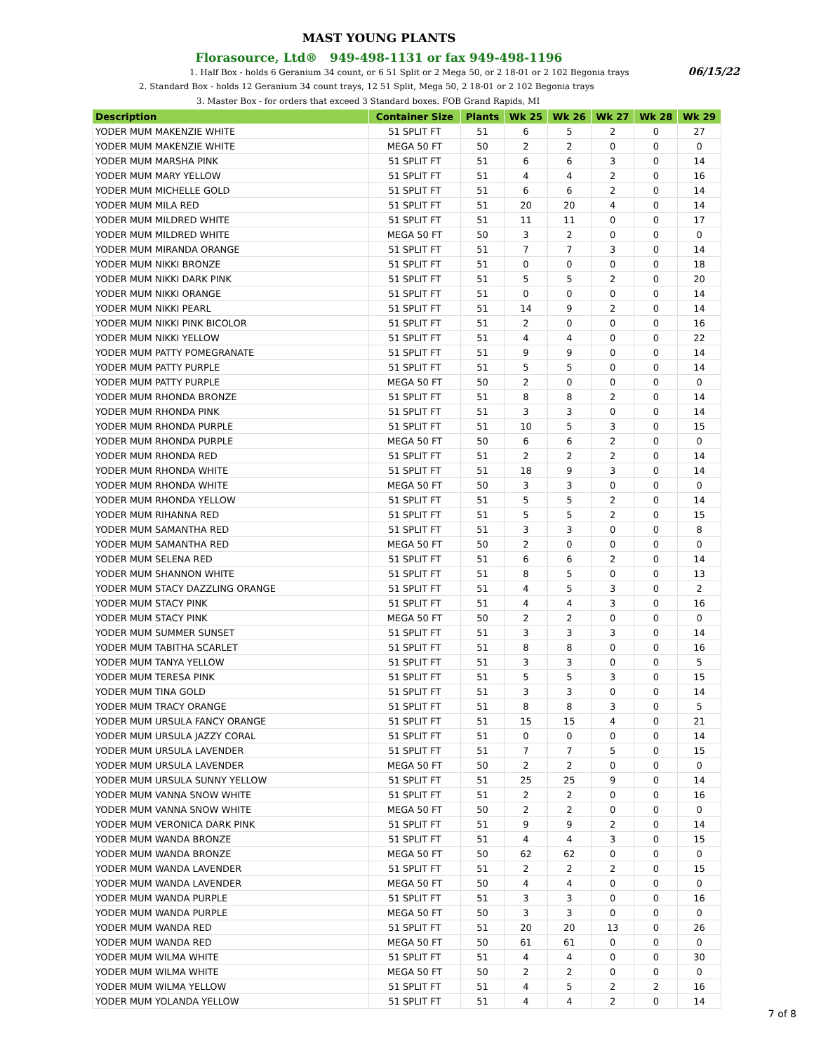MAST YOUNG PLANTS
Florasource, Ltd® 949-498-1131 or fax 949-498-1196
1. Half Box - holds 6 Geranium 34 count, or 6 51 Split or 2 Mega 50, or 2 18-01 or 2 102 Begonia trays 06/15/22
2. Standard Box - holds 12 Geranium 34 count trays, 12 51 Split, Mega 50, 2 18-01 or 2 102 Begonia trays
3. Master Box - for orders that exceed 3 Standard boxes. FOB Grand Rapids, MI
| Description | Container Size | Plants | Wk 25 | Wk 26 | Wk 27 | Wk 28 | Wk 29 |
| --- | --- | --- | --- | --- | --- | --- | --- |
| YODER MUM MAKENZIE WHITE | 51 SPLIT FT | 51 | 6 | 5 | 2 | 0 | 27 |
| YODER MUM MAKENZIE WHITE | MEGA 50 FT | 50 | 2 | 2 | 0 | 0 | 0 |
| YODER MUM MARSHA PINK | 51 SPLIT FT | 51 | 6 | 6 | 3 | 0 | 14 |
| YODER MUM MARY YELLOW | 51 SPLIT FT | 51 | 4 | 4 | 2 | 0 | 16 |
| YODER MUM MICHELLE GOLD | 51 SPLIT FT | 51 | 6 | 6 | 2 | 0 | 14 |
| YODER MUM MILA RED | 51 SPLIT FT | 51 | 20 | 20 | 4 | 0 | 14 |
| YODER MUM MILDRED WHITE | 51 SPLIT FT | 51 | 11 | 11 | 0 | 0 | 17 |
| YODER MUM MILDRED WHITE | MEGA 50 FT | 50 | 3 | 2 | 0 | 0 | 0 |
| YODER MUM MIRANDA ORANGE | 51 SPLIT FT | 51 | 7 | 7 | 3 | 0 | 14 |
| YODER MUM NIKKI BRONZE | 51 SPLIT FT | 51 | 0 | 0 | 0 | 0 | 18 |
| YODER MUM NIKKI DARK PINK | 51 SPLIT FT | 51 | 5 | 5 | 2 | 0 | 20 |
| YODER MUM NIKKI ORANGE | 51 SPLIT FT | 51 | 0 | 0 | 0 | 0 | 14 |
| YODER MUM NIKKI PEARL | 51 SPLIT FT | 51 | 14 | 9 | 2 | 0 | 14 |
| YODER MUM NIKKI PINK BICOLOR | 51 SPLIT FT | 51 | 2 | 0 | 0 | 0 | 16 |
| YODER MUM NIKKI YELLOW | 51 SPLIT FT | 51 | 4 | 4 | 0 | 0 | 22 |
| YODER MUM PATTY POMEGRANATE | 51 SPLIT FT | 51 | 9 | 9 | 0 | 0 | 14 |
| YODER MUM PATTY PURPLE | 51 SPLIT FT | 51 | 5 | 5 | 0 | 0 | 14 |
| YODER MUM PATTY PURPLE | MEGA 50 FT | 50 | 2 | 0 | 0 | 0 | 0 |
| YODER MUM RHONDA BRONZE | 51 SPLIT FT | 51 | 8 | 8 | 2 | 0 | 14 |
| YODER MUM RHONDA PINK | 51 SPLIT FT | 51 | 3 | 3 | 0 | 0 | 14 |
| YODER MUM RHONDA PURPLE | 51 SPLIT FT | 51 | 10 | 5 | 3 | 0 | 15 |
| YODER MUM RHONDA PURPLE | MEGA 50 FT | 50 | 6 | 6 | 2 | 0 | 0 |
| YODER MUM RHONDA RED | 51 SPLIT FT | 51 | 2 | 2 | 2 | 0 | 14 |
| YODER MUM RHONDA WHITE | 51 SPLIT FT | 51 | 18 | 9 | 3 | 0 | 14 |
| YODER MUM RHONDA WHITE | MEGA 50 FT | 50 | 3 | 3 | 0 | 0 | 0 |
| YODER MUM RHONDA YELLOW | 51 SPLIT FT | 51 | 5 | 5 | 2 | 0 | 14 |
| YODER MUM RIHANNA RED | 51 SPLIT FT | 51 | 5 | 5 | 2 | 0 | 15 |
| YODER MUM SAMANTHA RED | 51 SPLIT FT | 51 | 3 | 3 | 0 | 0 | 8 |
| YODER MUM SAMANTHA RED | MEGA 50 FT | 50 | 2 | 0 | 0 | 0 | 0 |
| YODER MUM SELENA RED | 51 SPLIT FT | 51 | 6 | 6 | 2 | 0 | 14 |
| YODER MUM SHANNON WHITE | 51 SPLIT FT | 51 | 8 | 5 | 0 | 0 | 13 |
| YODER MUM STACY DAZZLING ORANGE | 51 SPLIT FT | 51 | 4 | 5 | 3 | 0 | 2 |
| YODER MUM STACY PINK | 51 SPLIT FT | 51 | 4 | 4 | 3 | 0 | 16 |
| YODER MUM STACY PINK | MEGA 50 FT | 50 | 2 | 2 | 0 | 0 | 0 |
| YODER MUM SUMMER SUNSET | 51 SPLIT FT | 51 | 3 | 3 | 3 | 0 | 14 |
| YODER MUM TABITHA SCARLET | 51 SPLIT FT | 51 | 8 | 8 | 0 | 0 | 16 |
| YODER MUM TANYA YELLOW | 51 SPLIT FT | 51 | 3 | 3 | 0 | 0 | 5 |
| YODER MUM TERESA PINK | 51 SPLIT FT | 51 | 5 | 5 | 3 | 0 | 15 |
| YODER MUM TINA GOLD | 51 SPLIT FT | 51 | 3 | 3 | 0 | 0 | 14 |
| YODER MUM TRACY ORANGE | 51 SPLIT FT | 51 | 8 | 8 | 3 | 0 | 5 |
| YODER MUM URSULA FANCY ORANGE | 51 SPLIT FT | 51 | 15 | 15 | 4 | 0 | 21 |
| YODER MUM URSULA JAZZY CORAL | 51 SPLIT FT | 51 | 0 | 0 | 0 | 0 | 14 |
| YODER MUM URSULA LAVENDER | 51 SPLIT FT | 51 | 7 | 7 | 5 | 0 | 15 |
| YODER MUM URSULA LAVENDER | MEGA 50 FT | 50 | 2 | 2 | 0 | 0 | 0 |
| YODER MUM URSULA SUNNY YELLOW | 51 SPLIT FT | 51 | 25 | 25 | 9 | 0 | 14 |
| YODER MUM VANNA SNOW WHITE | 51 SPLIT FT | 51 | 2 | 2 | 0 | 0 | 16 |
| YODER MUM VANNA SNOW WHITE | MEGA 50 FT | 50 | 2 | 2 | 0 | 0 | 0 |
| YODER MUM VERONICA DARK PINK | 51 SPLIT FT | 51 | 9 | 9 | 2 | 0 | 14 |
| YODER MUM WANDA BRONZE | 51 SPLIT FT | 51 | 4 | 4 | 3 | 0 | 15 |
| YODER MUM WANDA BRONZE | MEGA 50 FT | 50 | 62 | 62 | 0 | 0 | 0 |
| YODER MUM WANDA LAVENDER | 51 SPLIT FT | 51 | 2 | 2 | 2 | 0 | 15 |
| YODER MUM WANDA LAVENDER | MEGA 50 FT | 50 | 4 | 4 | 0 | 0 | 0 |
| YODER MUM WANDA PURPLE | 51 SPLIT FT | 51 | 3 | 3 | 0 | 0 | 16 |
| YODER MUM WANDA PURPLE | MEGA 50 FT | 50 | 3 | 3 | 0 | 0 | 0 |
| YODER MUM WANDA RED | 51 SPLIT FT | 51 | 20 | 20 | 13 | 0 | 26 |
| YODER MUM WANDA RED | MEGA 50 FT | 50 | 61 | 61 | 0 | 0 | 0 |
| YODER MUM WILMA WHITE | 51 SPLIT FT | 51 | 4 | 4 | 0 | 0 | 30 |
| YODER MUM WILMA WHITE | MEGA 50 FT | 50 | 2 | 2 | 0 | 0 | 0 |
| YODER MUM WILMA YELLOW | 51 SPLIT FT | 51 | 4 | 5 | 2 | 2 | 16 |
| YODER MUM YOLANDA YELLOW | 51 SPLIT FT | 51 | 4 | 4 | 2 | 0 | 14 |
7 of 8